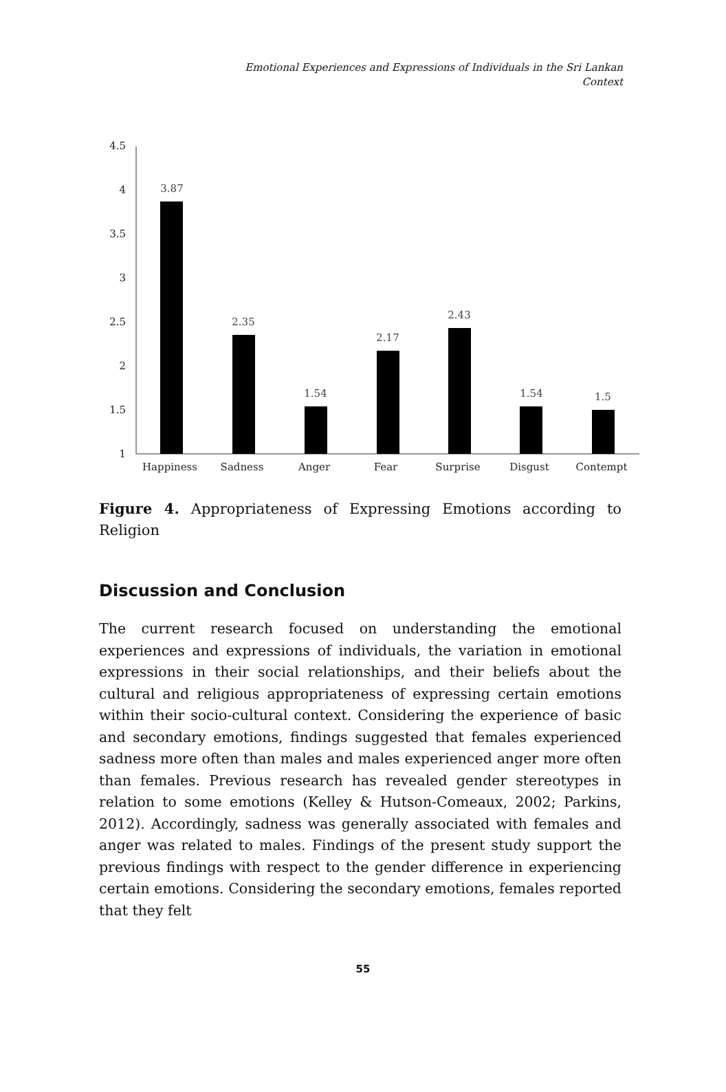Emotional Experiences and Expressions of Individuals in the Sri Lankan
Context
4.5
4
3.5
3
2.5
2
1.5
1
3.87
2.35
1.54
2.17
2.43
1.54
1.5
Happiness
Sadness
Anger
Fear
Surprise
Disgust
Contempt
Figure 4. Appropriateness of Expressing Emotions according to Religion
Discussion and Conclusion
The current research focused on understanding the emotional experiences and expressions of individuals, the variation in emotional expressions in their social relationships, and their beliefs about the cultural and religious appropriateness of expressing certain emotions within their socio-cultural context. Considering the experience of basic and secondary emotions, findings suggested that females experienced sadness more often than males and males experienced anger more often than females. Previous research has revealed gender stereotypes in relation to some emotions (Kelley & Hutson-Comeaux, 2002; Parkins, 2012). Accordingly, sadness was generally associated with females and anger was related to males. Findings of the present study support the previous findings with respect to the gender difference in experiencing certain emotions. Considering the secondary emotions, females reported that they felt
55